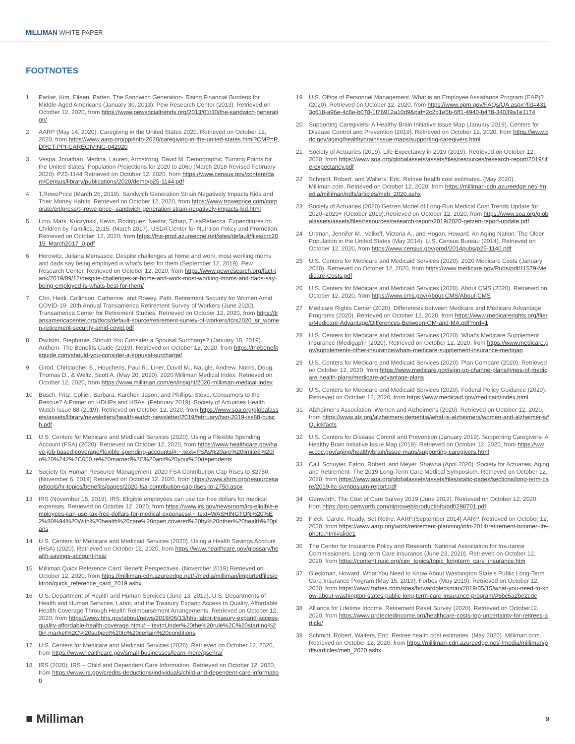MILLIMAN WHITE PAPER
FOOTNOTES
1 Parker, Kim, Eileen, Patten. The Sandwich Generation- Rising Financial Burdens for Middle-Aged Americans (January 30, 2013). Pew Research Center (2013). Retrieved on October 12, 2020, from https://www.pewsocialtrends.org/2013/01/30/the-sandwich-generation/
2 AARP (May 14, 2020). Caregiving in the United States 2020. Retrieved on October 12, 2020, from https://www.aarp.org/ppi/info-2020/caregiving-in-the-united-states.html?CMP=RDRCT-PPI-CAREGIVING-042920
3 Vespa, Jonathan, Medina, Lauren, Armstrong, David M. Demographic. Turning Points for the United States: Population Projections for 2020 to 2060 (March 2018 Revised February 2020). P25-1144 Retrieved on October 12, 2020, from https://www.census.gov/content/dam/Census/library/publications/2020/demo/p25-1144.pdf
4 T.RowePrice (March 26, 2019). Sandwich Generation Strain Negatively Impacts Kids and Their Money Habits. Retrieved on October 12, 2020, from https://www.troweprice.com/corporate/en/press/t--rowe-price--sandwich-generation-strain-negatively-impacts-kid.html
5 Lino, Mark, Kuczynski, Kevin, Rodriguez, Nestor, Schap, TusaRebecca. Expenditures on Children by Families, 2015. (March 2017). USDA Center for Nutrition Policy and Promotion. Retrieved on October 12, 2020, from https://fns-prod.azureedge.net/sites/default/files/crc2015_March2017_0.pdf
6 Horowitz, Juliana Mensasce. Despite challenges at home and work, most working moms and dads say being employed is what's best for them (September 12, 2019). Pew Research Center. Retrieved on October 12, 2020, from https://www.pewresearch.org/fact-tank/2019/09/12/despite-challenges-at-home-and-work-most-working-moms-and-dads-say-being-employed-is-whats-best-for-them/
7 Cho, Heidi, Collinson, Catherine, and Rowey, Patti. Retirement Security for Women Amid COVID-19- 20th Annual Transamerica Retirement Survey of Workers (June 2020). Transamerica Center for Retirement Studies. Retrieved on October 12, 2020, from https://transamericacenter.org/docs/default-source/retirement-survey-of-workers/tcrs2020_sr_women-retirement-security-amid-covid.pdf
8 Dwilson, Stephanie. Should You Consider a Spousal Surcharge? (January 18, 2019). Anthem- The Benefits Guide (2019). Retrieved on October 12, 2020, from https://thebenefitsguide.com/should-you-consider-a-spousal-surcharge/
9 Girod, Christopher S., Houchens, Paul R., Liner, David M., Naugle, Andrew, Norris, Doug, Thomas D., & Weltz, Scott A. (May 20, 2020). 2020 Milliman Medical Index. Retrieved on October 12, 2020, from https://www.milliman.com/en/insight/2020-milliman-medical-index
10 Busch, Fritz, Collier, Barbara, Karcher, Jason, and Phillips, Steve. Consumers to the Rescue? A Primer on HDHPs and HSAs. (February 2019). Society of Actuaries Health Watch Issue 88 (2019). Retrieved on October 12, 2020, from https://www.soa.org/globalassets/assets/library/newsletters/health-watch-newsletter/2019/february/hsn-2019-iss88-busch.pdf
11 U.S. Centers for Medicare and Medicaid Services (2020). Using a Flexible Spending Account (FSA) (2020). Retrieved on October 12, 2020, from https://www.healthcare.gov/have-job-based-coverage/flexible-spending-accounts/#:~:text=FSAs%20are%20limited%20to%20%242%2C650,re%20married%2C%20and%20your%20dependents
12 Society for Human Resource Management. 2020 FSA Contribution Cap Rises to $2750. (November 6, 2019) Retrieved on October 12, 2020, from https://www.shrm.org/resourcesandtools/hr-topics/benefits/pages/2020-fsa-contribution-cap-rises-to-2750.aspx
13 IRS (November 15, 2019). IRS: Eligible employees can use tax-free dollars for medical expenses. Retrieved on October 12, 2020, from https://www.irs.gov/newsroom/irs-eligible-employees-can-use-tax-free-dollars-for-medical-expenses#:~:text=WASHINGTON%20%E2%80%94%20With%20health%20care%20open,covered%20by%20other%20health%20plans
14 U.S. Centers for Medicare and Medicaid Services (2020). Using a Health Savings Account (HSA) (2020). Retrieved on October 12, 2020, from https://www.healthcare.gov/glossary/health-savings-account-hsa/
15 Milliman Quick Reference Card. Benefit Perspectives. (November 2019) Retrieved on October 12, 2020, from https://milliman-cdn.azureedge.net/-/media/milliman/importedfiles/ektron/quick_reference_card_2019.ashx
16 U.S. Department of Health and Human Services (June 13, 2019). U.S. Departments of Health and Human Services, Labor, and the Treasury Expand Access to Quality, Affordable Health Coverage Through Health Reimbursement Arrangements. Retrieved on October 12, 2020, from https://www.hhs.gov/about/news/2019/06/13/hhs-labor-treasury-expand-access-quality-affordable-health-coverage.html#:~:text=Under%20the%20rule%2C%20starting%20in,market%2C%20subject%20to%20certain%20conditions
17 U.S. Centers for Medicare and Medicaid Services (2020). Retrieved on October 12, 2020, from https://www.healthcare.gov/small-businesses/learn-more/qsehra/
18 IRS (2020). IRS – Child and Dependent Care Information. Retrieved on October 12, 2020, from https://www.irs.gov/credits-deductions/individuals/child-and-dependent-care-information
19 U.S. Office of Personnel Management. What is an Employee Assistance Program (EAP)? (2020). Retrieved on October 12, 2020, from https://www.opm.gov/FAQs/QA.aspx?fid=4313c618-a96e-4c8e-b078-1f76912a10d9&pid=2c2b1e5b-6ff1-4940-b478-34039a1e1174
20 Supporting Caregivers- A Healthy Brain Initiative Issue Map (January 2019). Centers for Disease Control and Prevention (2019). Retrieved on October 12, 2020, from https://www.cdc.gov/aging/healthybrain/issue-maps/supporting-caregivers.html
21 Society of Actuaries (2019). Life Expectancy in 2019 (2019). Retrieved on October 12, 2020, from https://www.soa.org/globalassets/assets/files/resources/research-report/2019/life-expectancy.pdf
22 Schmidt, Robert, and Walters, Eric. Retiree health cost estimates. (May 2020). Milliman.com. Retrieved on October 12, 2020, from https://milliman-cdn.azureedge.net/-/media/milliman/pdfs/articles/meb_2020.ashx
23 Society of Actuaries (2020).Getzen Model of Long-Run Medical Cost Trends Update for 2020–2029+ (October 2019).Retrieved on October 12, 2020, from https://www.soa.org/globalassets/assets/files/resources/research-report/2019/2020-getzen-report-update.pdf
24 Ortman, Jennifer M., Velkoff, Victoria A., and Hogan, Howard. An Aging Nation: The Older Population in the United States (May 2014). U.S. Census Bureau (2014). Retrieved on October 12, 2020, from https://www.census.gov/prod/2014pubs/p25-1140.pdf
25 U.S. Centers for Medicare and Medicaid Services (2020). 2020 Medicare Costs (January 2020). Retrieved on October 12, 2020, from https://www.medicare.gov/Pubs/pdf/11579-Medicare-Costs.pdf
26 U.S. Centers for Medicare and Medicaid Services (2020). About CMS (2020). Retrieved on October 12, 2020, from https://www.cms.gov/About-CMS/About-CMS
27 Medicare Rights Center (2020). Differences between Medicare and Medicare Advantage Programs (2020). Retrieved on October 12, 2020, from https://www.medicarerights.org/fliers/Medicare-Advantage/Differences-Between-OM-and-MA.pdf?nrd=1
28 U.S. Centers for Medicare and Medicaid Services (2020). What's Medicare Supplement Insurance (Medigap)? (2020). Retrieved on October 12, 2020, from https://www.medicare.gov/supplements-other-insurance/whats-medicare-supplement-insurance-medigap
29 U.S. Centers for Medicare and Medicaid Services (2020). Plan Compare (2020). Retrieved on October 12, 2020, from https://www.medicare.gov/sign-up-change-plans/types-of-medicare-health-plans/medicare-advantage-plans
30 U.S. Centers for Medicare and Medicaid Services (2020). Federal Policy Guidance (2020). Retrieved on October 12, 2020, from https://www.medicaid.gov/medicaid/index.html
31 Alzheimer's Association. Women and Alzheimer's (2020). Retrieved on October 12, 2020, from https://www.alz.org/alzheimers-dementia/what-is-alzheimers/women-and-alzheimer-s#Quickfacts
32 U.S. Centers for Disease Control and Prevention (January 2019). Supporting Caregivers- A Healthy Brain Initiative Issue Map (2019). Retrieved on October 12, 2020, from https://www.cdc.gov/aging/healthybrain/issue-maps/supporting-caregivers.html
33 Call, Schuyler, Eaton, Robert, and Meyer, Shawna (April 2020). Society for Actuaries. Aging and Retirement- The 2019 Long-Term Care Medical Symposium. Retrieved on October 12, 2020, from https://www.soa.org/globalassets/assets/files/static-pages/sections/long-term-care/2019-ltc-symposium-report.pdf
34 Genworth. The Cost of Care Survey 2019 (June 2019). Retrieved on October 12, 2020, from https://pro.genworth.com/riiproweb/productinfo/pdf/298701.pdf
35 Fleck, Carole. Ready, Set Retire. AARP.(September 2014) AARP. Retrieved on October 12, 2020, from https://www.aarp.org/work/retirement-planning/info-2014/retirement-boomer-life-photo.html#slide1
36 The Center for Insurance Policy and Research. National Association for Insurance Commissioners. Long-term Care Insurance (June 23, 2020). Retrieved on October 12, 2020, from https://content.naic.org/cipr_topics/topic_longterm_care_insurance.htm
37 Gleckman, Howard. What You Need to Know About Washington State's Public Long-Term Care Insurance Program (May 15, 2019). Forbes (May 2019). Retrieved on October 12, 2020, from https://www.forbes.com/sites/howardgleckman/2019/05/15/what-you-need-to-know-about-washington-states-public-long-term-care-insurance-program/#6bc5a2be2cdc
38 Alliance for Lifetime Income. Retirement Reset Survey (2020). Retrieved on October12, 2020, from https://www.protectedincome.org/healthcare-costs-top-uncertainty-for-retirees-article/
39 Schmidt, Robert, Walters, Eric. Retiree health cost estimates. (May 2020). Milliman.com. Retrieved on October 12, 2020, from https://milliman-cdn.azureedge.net/-/media/milliman/pdfs/articles/meb_2020.ashx
■ Milliman 9